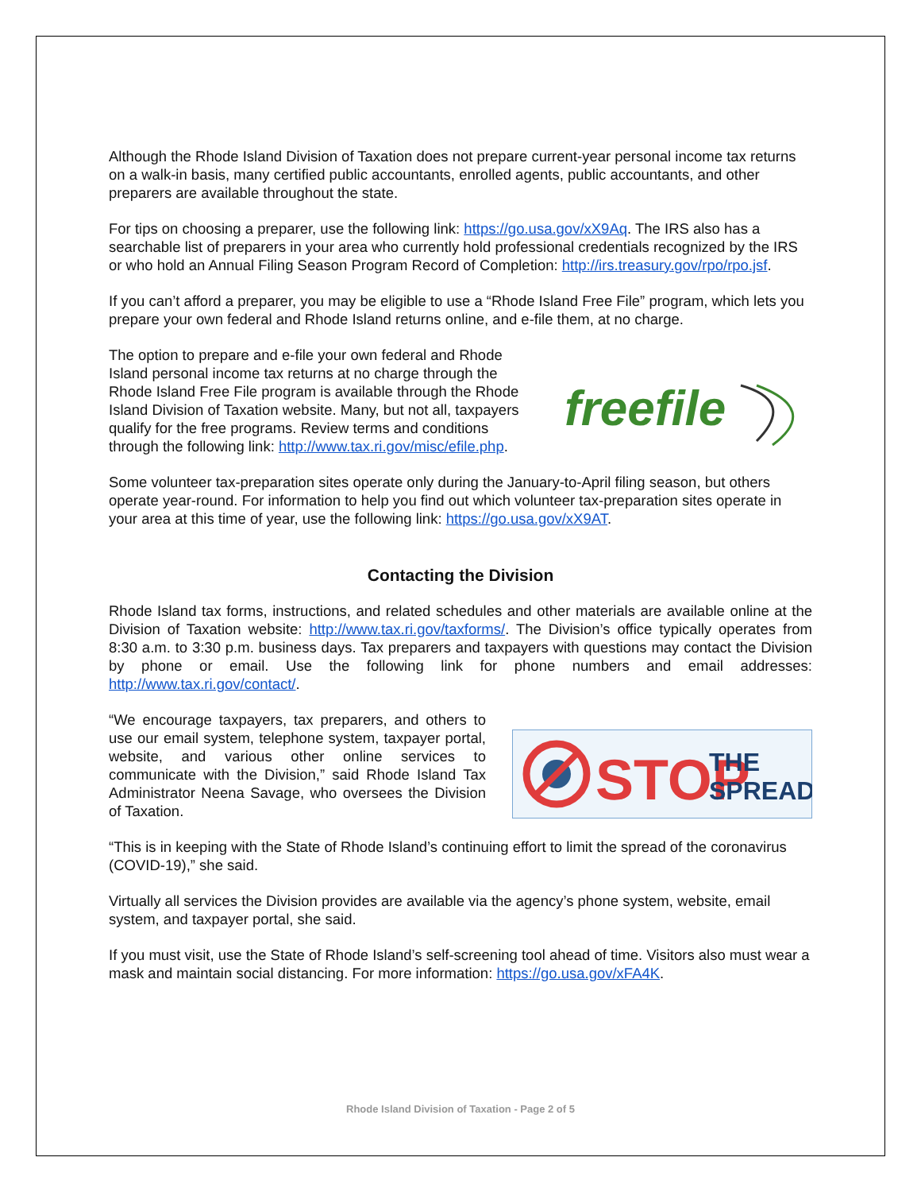Although the Rhode Island Division of Taxation does not prepare current-year personal income tax returns on a walk-in basis, many certified public accountants, enrolled agents, public accountants, and other preparers are available throughout the state.
For tips on choosing a preparer, use the following link: https://go.usa.gov/xX9Aq. The IRS also has a searchable list of preparers in your area who currently hold professional credentials recognized by the IRS or who hold an Annual Filing Season Program Record of Completion: http://irs.treasury.gov/rpo/rpo.jsf.
If you can’t afford a preparer, you may be eligible to use a “Rhode Island Free File” program, which lets you prepare your own federal and Rhode Island returns online, and e-file them, at no charge.
The option to prepare and e-file your own federal and Rhode Island personal income tax returns at no charge through the Rhode Island Free File program is available through the Rhode Island Division of Taxation website. Many, but not all, taxpayers qualify for the free programs. Review terms and conditions through the following link: http://www.tax.ri.gov/misc/efile.php.
freefile
Some volunteer tax-preparation sites operate only during the January-to-April filing season, but others operate year-round. For information to help you find out which volunteer tax-preparation sites operate in your area at this time of year, use the following link: https://go.usa.gov/xX9AT.
Contacting the Division
Rhode Island tax forms, instructions, and related schedules and other materials are available online at the Division of Taxation website: http://www.tax.ri.gov/taxforms/. The Division’s office typically operates from 8:30 a.m. to 3:30 p.m. business days. Tax preparers and taxpayers with questions may contact the Division by phone or email. Use the following link for phone numbers and email addresses: http://www.tax.ri.gov/contact/.
“We encourage taxpayers, tax preparers, and others to use our email system, telephone system, taxpayer portal, website, and various other online services to communicate with the Division,” said Rhode Island Tax Administrator Neena Savage, who oversees the Division of Taxation.
STOP
THE
SPREAD
“This is in keeping with the State of Rhode Island’s continuing effort to limit the spread of the coronavirus (COVID-19),” she said.
Virtually all services the Division provides are available via the agency’s phone system, website, email system, and taxpayer portal, she said.
If you must visit, use the State of Rhode Island’s self-screening tool ahead of time. Visitors also must wear a mask and maintain social distancing. For more information: https://go.usa.gov/xFA4K.
Rhode Island Division of Taxation - Page 2 of 5